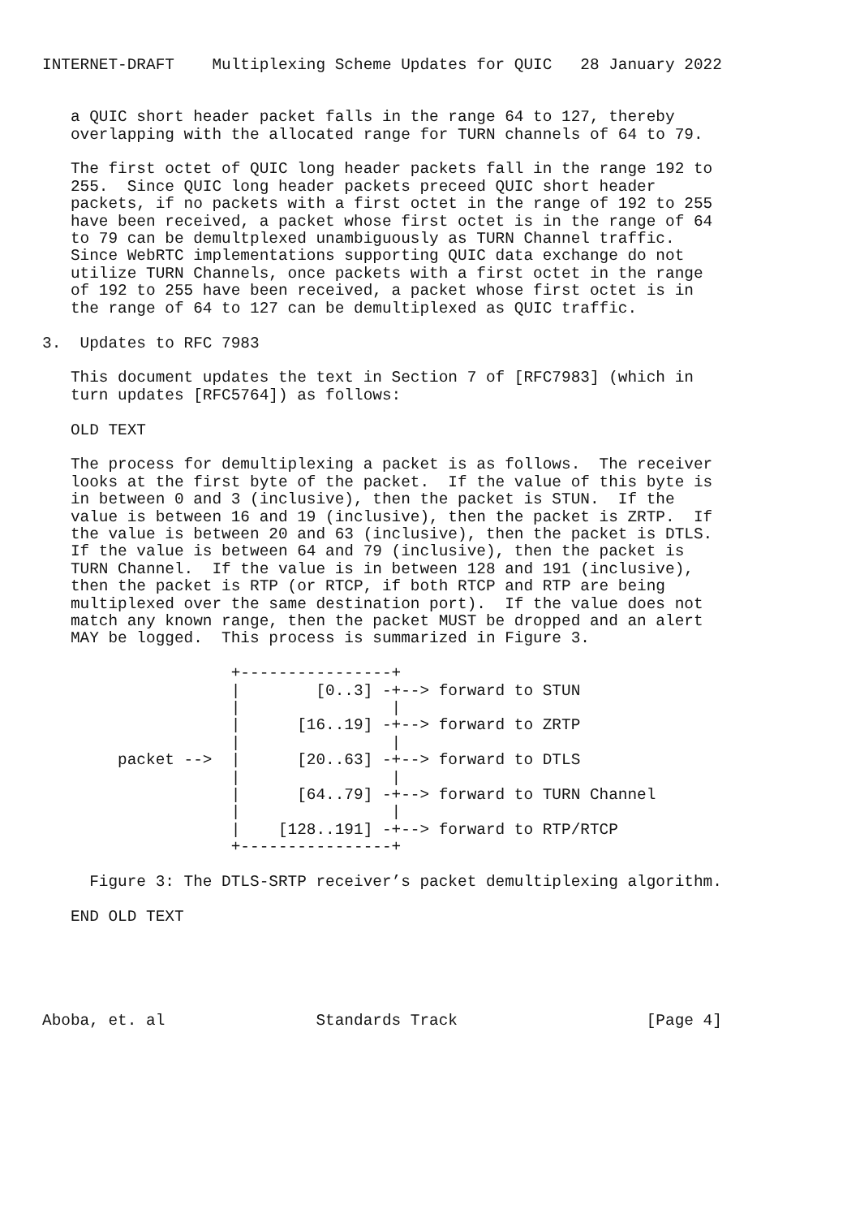INTERNET-DRAFT    Multiplexing Scheme Updates for QUIC   28 January 2022


   a QUIC short header packet falls in the range 64 to 127, thereby
   overlapping with the allocated range for TURN channels of 64 to 79.

   The first octet of QUIC long header packets fall in the range 192 to
   255.  Since QUIC long header packets preceed QUIC short header
   packets, if no packets with a first octet in the range of 192 to 255
   have been received, a packet whose first octet is in the range of 64
   to 79 can be demultplexed unambiguously as TURN Channel traffic.
   Since WebRTC implementations supporting QUIC data exchange do not
   utilize TURN Channels, once packets with a first octet in the range
   of 192 to 255 have been received, a packet whose first octet is in
   the range of 64 to 127 can be demultiplexed as QUIC traffic.

3.  Updates to RFC 7983

   This document updates the text in Section 7 of [RFC7983] (which in
   turn updates [RFC5764]) as follows:

   OLD TEXT

   The process for demultiplexing a packet is as follows.  The receiver
   looks at the first byte of the packet.  If the value of this byte is
   in between 0 and 3 (inclusive), then the packet is STUN.  If the
   value is between 16 and 19 (inclusive), then the packet is ZRTP.  If
   the value is between 20 and 63 (inclusive), then the packet is DTLS.
   If the value is between 64 and 79 (inclusive), then the packet is
   TURN Channel.  If the value is in between 128 and 191 (inclusive),
   then the packet is RTP (or RTCP, if both RTCP and RTP are being
   multiplexed over the same destination port).  If the value does not
   match any known range, then the packet MUST be dropped and an alert
   MAY be logged.  This process is summarized in Figure 3.

                    +----------------+
                    |        [0..3] -+--> forward to STUN
                    |                |
                    |      [16..19] -+--> forward to ZRTP
                    |                |
        packet -->  |      [20..63] -+--> forward to DTLS
                    |                |
                    |      [64..79] -+--> forward to TURN Channel
                    |                |
                    |    [128..191] -+--> forward to RTP/RTCP
                    +----------------+

     Figure 3: The DTLS-SRTP receiver’s packet demultiplexing algorithm.

   END OLD TEXT





Aboba, et. al                Standards Track                    [Page 4]